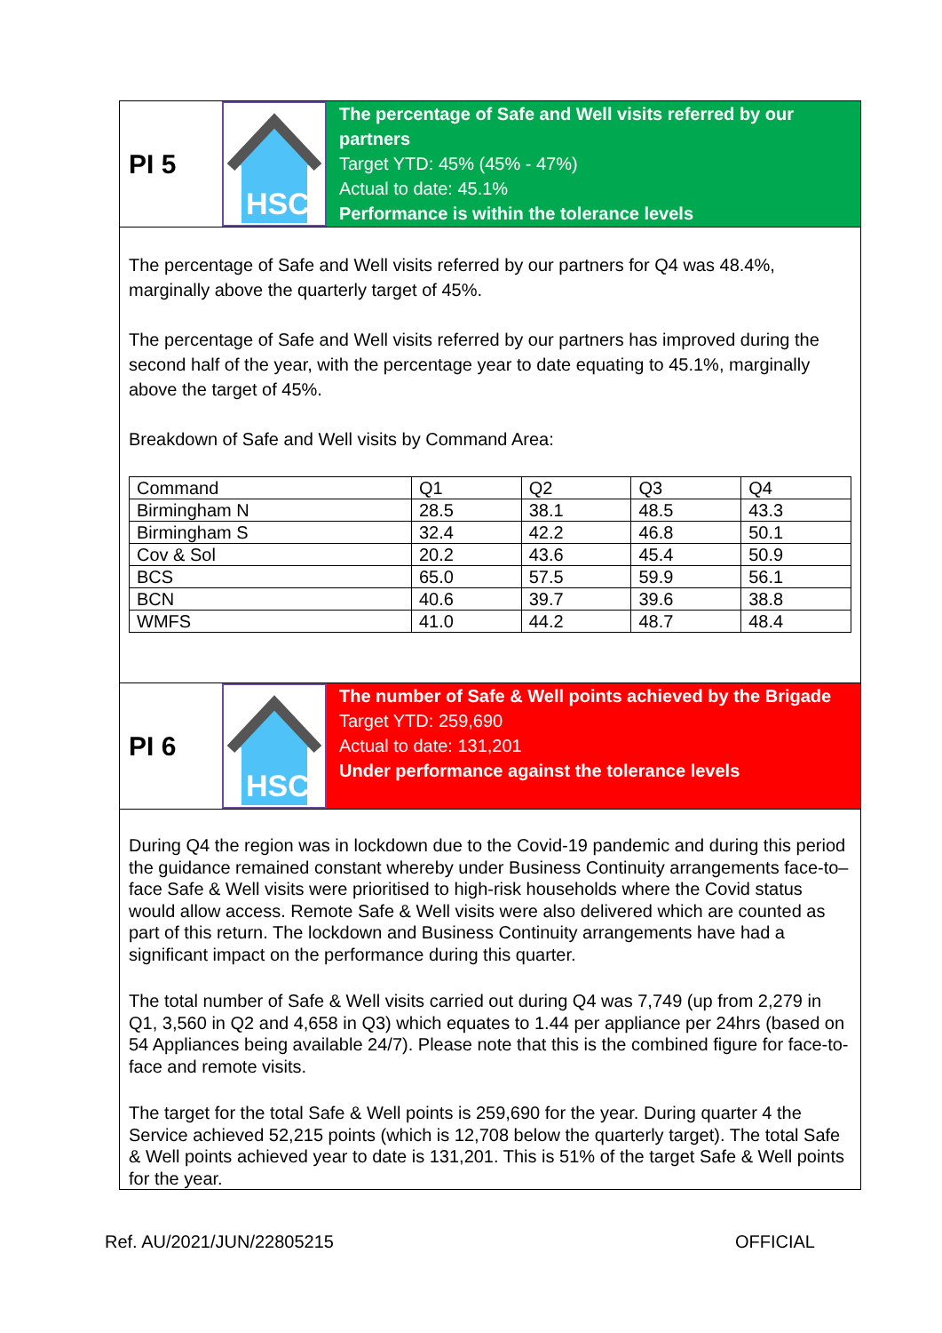PI 5
HSC
The percentage of Safe and Well visits referred by our partners
Target YTD: 45% (45% - 47%)
Actual to date: 45.1%
Performance is within the tolerance levels
The percentage of Safe and Well visits referred by our partners for Q4 was 48.4%, marginally above the quarterly target of 45%.
The percentage of Safe and Well visits referred by our partners has improved during the second half of the year, with the percentage year to date equating to 45.1%, marginally above the target of 45%.
Breakdown of Safe and Well visits by Command Area:
| Command | Q1 | Q2 | Q3 | Q4 |
| Birmingham N | 28.5 | 38.1 | 48.5 | 43.3 |
| Birmingham S | 32.4 | 42.2 | 46.8 | 50.1 |
| Cov & Sol | 20.2 | 43.6 | 45.4 | 50.9 |
| BCS | 65.0 | 57.5 | 59.9 | 56.1 |
| BCN | 40.6 | 39.7 | 39.6 | 38.8 |
| WMFS | 41.0 | 44.2 | 48.7 | 48.4 |
PI 6
HSC
The number of Safe & Well points achieved by the Brigade
Target YTD: 259,690
Actual to date: 131,201
Under performance against the tolerance levels
During Q4 the region was in lockdown due to the Covid-19 pandemic and during this period the guidance remained constant whereby under Business Continuity arrangements face-to–face Safe & Well visits were prioritised to high-risk households where the Covid status would allow access. Remote Safe & Well visits were also delivered which are counted as part of this return. The lockdown and Business Continuity arrangements have had a significant impact on the performance during this quarter.
The total number of Safe & Well visits carried out during Q4 was 7,749 (up from 2,279 in Q1, 3,560 in Q2 and 4,658 in Q3) which equates to 1.44 per appliance per 24hrs (based on 54 Appliances being available 24/7). Please note that this is the combined figure for face-to-face and remote visits.
The target for the total Safe & Well points is 259,690 for the year. During quarter 4 the Service achieved 52,215 points (which is 12,708 below the quarterly target). The total Safe & Well points achieved year to date is 131,201. This is 51% of the target Safe & Well points for the year.
Ref. AU/2021/JUN/22805215 OFFICIAL